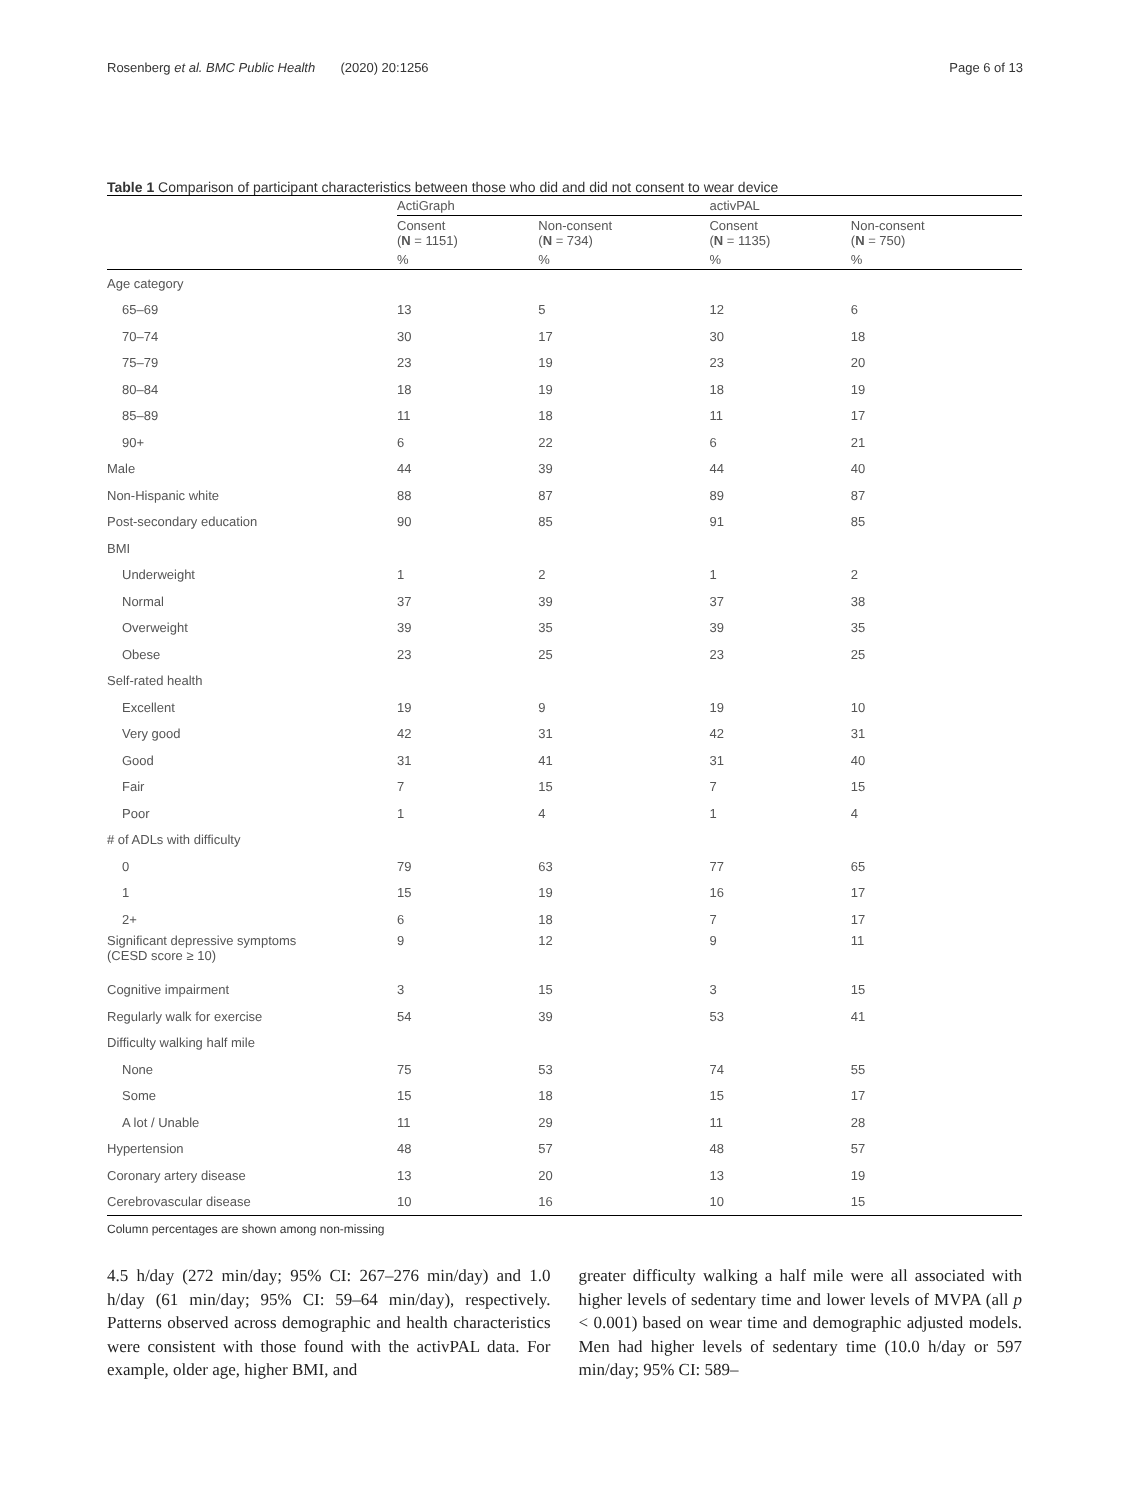Rosenberg et al. BMC Public Health (2020) 20:1256 Page 6 of 13
Table 1 Comparison of participant characteristics between those who did and did not consent to wear device
| | ActiGraph | | activPAL | |
| --- | --- | --- | --- | --- |
| | Consent ( N = 1151) | Non-consent ( N = 734) | Consent ( N = 1135) | Non-consent ( N = 750) |
| | % | % | % | % |
| Age category | | | | |
| 65–69 | 13 | 5 | 12 | 6 |
| 70–74 | 30 | 17 | 30 | 18 |
| 75–79 | 23 | 19 | 23 | 20 |
| 80–84 | 18 | 19 | 18 | 19 |
| 85–89 | 11 | 18 | 11 | 17 |
| 90+ | 6 | 22 | 6 | 21 |
| Male | 44 | 39 | 44 | 40 |
| Non-Hispanic white | 88 | 87 | 89 | 87 |
| Post-secondary education | 90 | 85 | 91 | 85 |
| BMI | | | | |
| Underweight | 1 | 2 | 1 | 2 |
| Normal | 37 | 39 | 37 | 38 |
| Overweight | 39 | 35 | 39 | 35 |
| Obese | 23 | 25 | 23 | 25 |
| Self-rated health | | | | |
| Excellent | 19 | 9 | 19 | 10 |
| Very good | 42 | 31 | 42 | 31 |
| Good | 31 | 41 | 31 | 40 |
| Fair | 7 | 15 | 7 | 15 |
| Poor | 1 | 4 | 1 | 4 |
| # of ADLs with difficulty | | | | |
| 0 | 79 | 63 | 77 | 65 |
| 1 | 15 | 19 | 16 | 17 |
| 2+ | 6 | 18 | 7 | 17 |
| Significant depressive symptoms (CESD score ≥ 10) | 9 | 12 | 9 | 11 |
| Cognitive impairment | 3 | 15 | 3 | 15 |
| Regularly walk for exercise | 54 | 39 | 53 | 41 |
| Difficulty walking half mile | | | | |
| None | 75 | 53 | 74 | 55 |
| Some | 15 | 18 | 15 | 17 |
| A lot / Unable | 11 | 29 | 11 | 28 |
| Hypertension | 48 | 57 | 48 | 57 |
| Coronary artery disease | 13 | 20 | 13 | 19 |
| Cerebrovascular disease | 10 | 16 | 10 | 15 |
Column percentages are shown among non-missing
4.5 h/day (272 min/day; 95% CI: 267–276 min/day) and 1.0 h/day (61 min/day; 95% CI: 59–64 min/day), respectively. Patterns observed across demographic and health characteristics were consistent with those found with the activPAL data. For example, older age, higher BMI, and
greater difficulty walking a half mile were all associated with higher levels of sedentary time and lower levels of MVPA (all p < 0.001) based on wear time and demographic adjusted models. Men had higher levels of sedentary time (10.0 h/day or 597 min/day; 95% CI: 589–